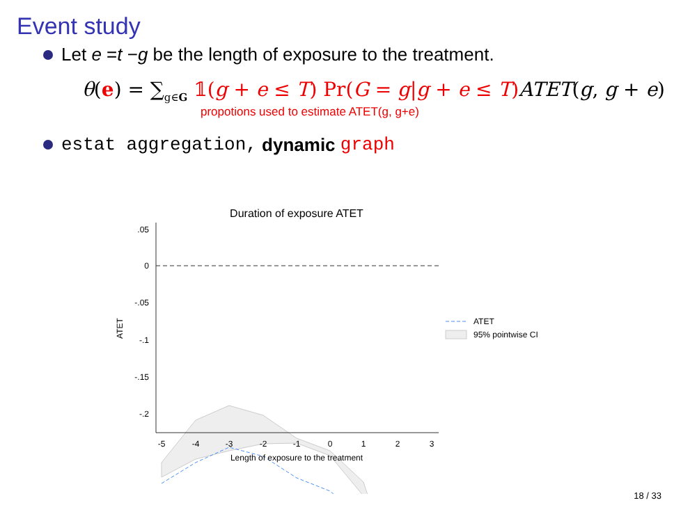Event study
Let e = t − g be the length of exposure to the treatment.
θ(e) = ∑<sub>g∈G</sub> 𝟙(g + e ≤ T) Pr(G = g|g + e ≤ T) ATET(g, g + e)
propotions used to estimate ATET(g, g+e)
estat aggregation, dynamic graph
Duration of exposure ATET
.05
0
-.05
-.1
-.15
-.2
-5
-4
-3
-2
-1
0
1
2
3
Length of exposure to the treatment
ATET
ATET
95% pointwise CI
18 / 33